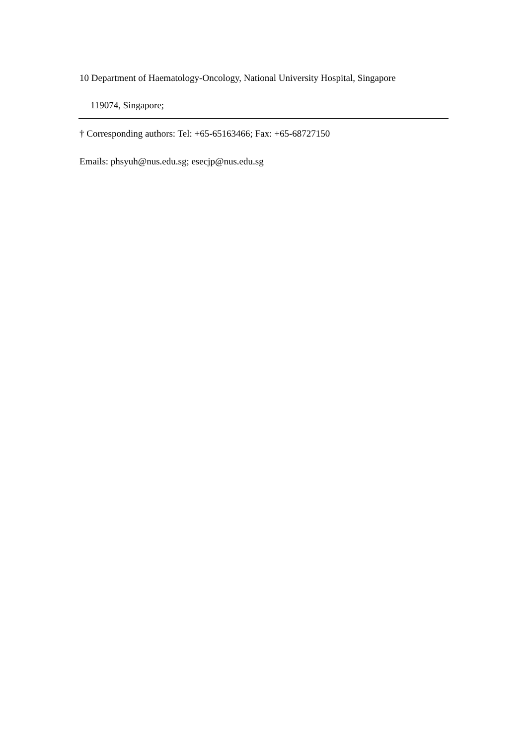10 Department of Haematology-Oncology, National University Hospital, Singapore
119074, Singapore;
† Corresponding authors: Tel: +65-65163466; Fax: +65-68727150
Emails: phsyuh@nus.edu.sg; esecjp@nus.edu.sg